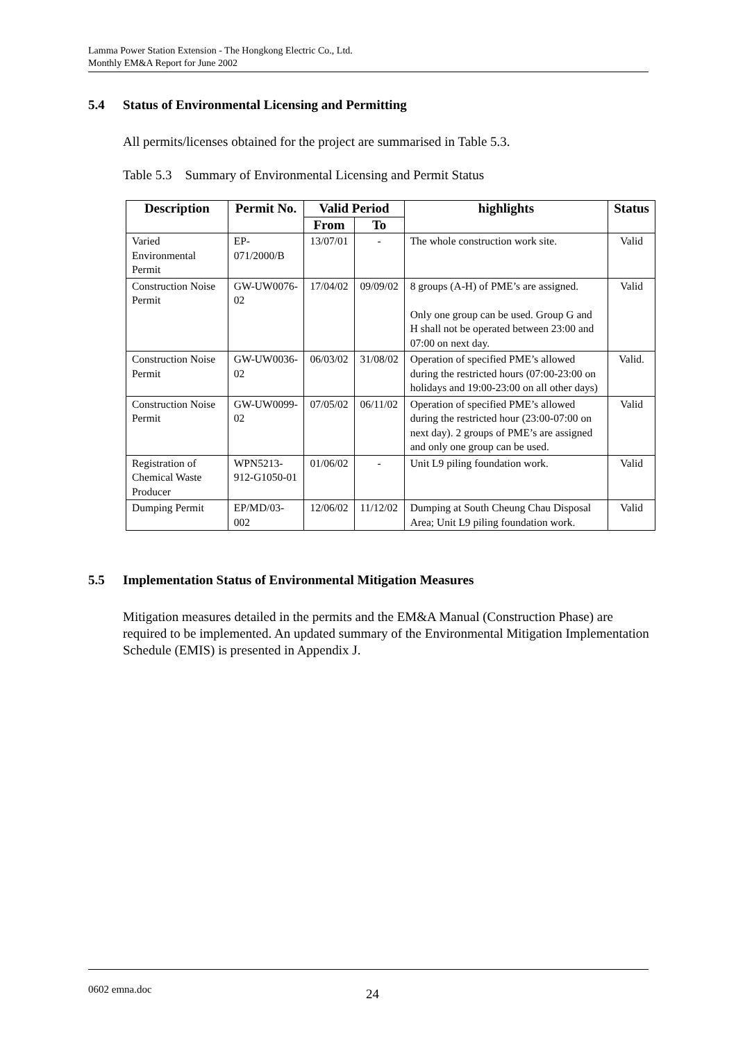Lamma Power Station Extension - The Hongkong Electric Co., Ltd.
Monthly EM&A Report for June 2002
5.4 Status of Environmental Licensing and Permitting
All permits/licenses obtained for the project are summarised in Table 5.3.
Table 5.3 Summary of Environmental Licensing and Permit Status
| Description | Permit No. | Valid Period | | highlights | Status |
| --- | --- | --- | --- | --- | --- |
| | | From | To | | |
| Varied Environmental Permit | EP-071/2000/B | 13/07/01 | - | The whole construction work site. | Valid |
| Construction Noise Permit | GW-UW0076-02 | 17/04/02 | 09/09/02 | 8 groups (A-H) of PME’s are assigned. Only one group can be used. Group G and H shall not be operated between 23:00 and 07:00 on next day. | Valid |
| Construction Noise Permit | GW-UW0036-02 | 06/03/02 | 31/08/02 | Operation of specified PME’s allowed during the restricted hours (07:00-23:00 on holidays and 19:00-23:00 on all other days) | Valid. |
| Construction Noise Permit | GW-UW0099-02 | 07/05/02 | 06/11/02 | Operation of specified PME’s allowed during the restricted hour (23:00-07:00 on next day). 2 groups of PME’s are assigned and only one group can be used. | Valid |
| Registration of Chemical Waste Producer | WPN5213-912-G1050-01 | 01/06/02 | - | Unit L9 piling foundation work. | Valid |
| Dumping Permit | EP/MD/03-002 | 12/06/02 | 11/12/02 | Dumping at South Cheung Chau Disposal Area; Unit L9 piling foundation work. | Valid |
5.5 Implementation Status of Environmental Mitigation Measures
Mitigation measures detailed in the permits and the EM&A Manual (Construction Phase) are required to be implemented. An updated summary of the Environmental Mitigation Implementation Schedule (EMIS) is presented in Appendix J.
0602 emna.doc 24